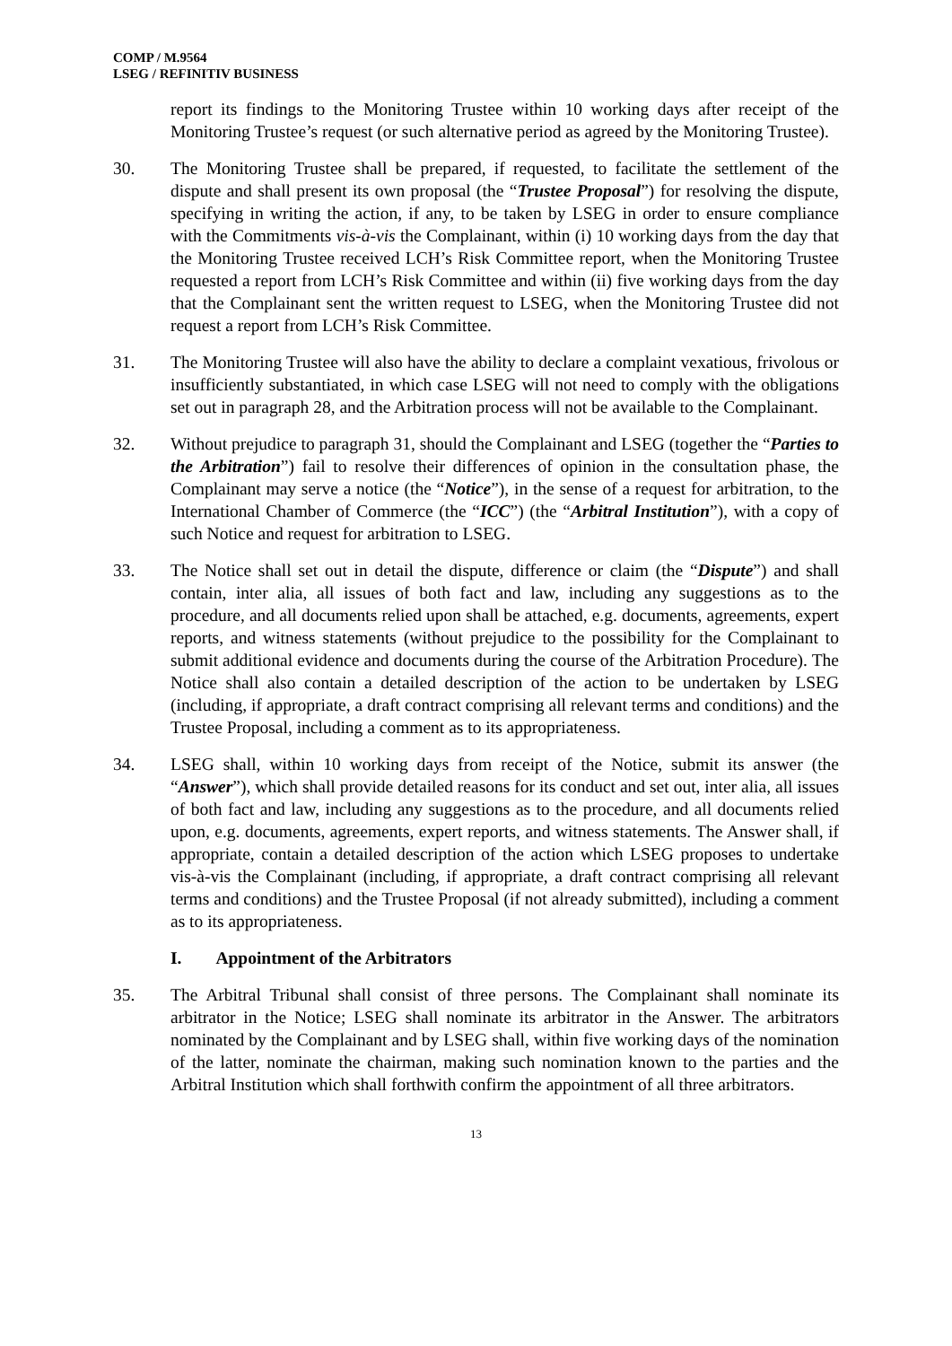COMP / M.9564
LSEG / REFINITIV BUSINESS
report its findings to the Monitoring Trustee within 10 working days after receipt of the Monitoring Trustee’s request (or such alternative period as agreed by the Monitoring Trustee).
30. The Monitoring Trustee shall be prepared, if requested, to facilitate the settlement of the dispute and shall present its own proposal (the “Trustee Proposal”) for resolving the dispute, specifying in writing the action, if any, to be taken by LSEG in order to ensure compliance with the Commitments vis-à-vis the Complainant, within (i) 10 working days from the day that the Monitoring Trustee received LCH’s Risk Committee report, when the Monitoring Trustee requested a report from LCH’s Risk Committee and within (ii) five working days from the day that the Complainant sent the written request to LSEG, when the Monitoring Trustee did not request a report from LCH’s Risk Committee.
31. The Monitoring Trustee will also have the ability to declare a complaint vexatious, frivolous or insufficiently substantiated, in which case LSEG will not need to comply with the obligations set out in paragraph 28, and the Arbitration process will not be available to the Complainant.
32. Without prejudice to paragraph 31, should the Complainant and LSEG (together the “Parties to the Arbitration”) fail to resolve their differences of opinion in the consultation phase, the Complainant may serve a notice (the “Notice”), in the sense of a request for arbitration, to the International Chamber of Commerce (the “ICC”) (the “Arbitral Institution”), with a copy of such Notice and request for arbitration to LSEG.
33. The Notice shall set out in detail the dispute, difference or claim (the “Dispute”) and shall contain, inter alia, all issues of both fact and law, including any suggestions as to the procedure, and all documents relied upon shall be attached, e.g. documents, agreements, expert reports, and witness statements (without prejudice to the possibility for the Complainant to submit additional evidence and documents during the course of the Arbitration Procedure). The Notice shall also contain a detailed description of the action to be undertaken by LSEG (including, if appropriate, a draft contract comprising all relevant terms and conditions) and the Trustee Proposal, including a comment as to its appropriateness.
34. LSEG shall, within 10 working days from receipt of the Notice, submit its answer (the “Answer”), which shall provide detailed reasons for its conduct and set out, inter alia, all issues of both fact and law, including any suggestions as to the procedure, and all documents relied upon, e.g. documents, agreements, expert reports, and witness statements. The Answer shall, if appropriate, contain a detailed description of the action which LSEG proposes to undertake vis-à-vis the Complainant (including, if appropriate, a draft contract comprising all relevant terms and conditions) and the Trustee Proposal (if not already submitted), including a comment as to its appropriateness.
I. Appointment of the Arbitrators
35. The Arbitral Tribunal shall consist of three persons. The Complainant shall nominate its arbitrator in the Notice; LSEG shall nominate its arbitrator in the Answer. The arbitrators nominated by the Complainant and by LSEG shall, within five working days of the nomination of the latter, nominate the chairman, making such nomination known to the parties and the Arbitral Institution which shall forthwith confirm the appointment of all three arbitrators.
13